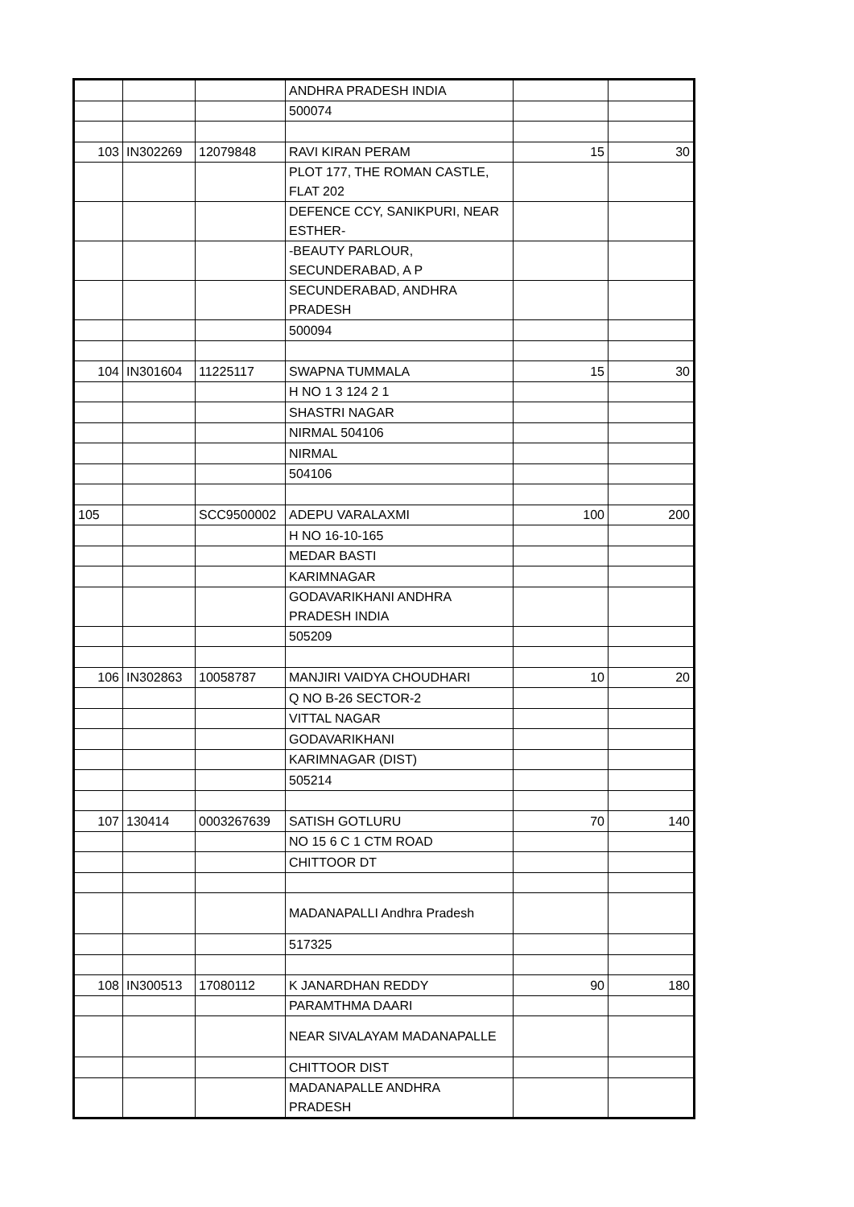| | | | ANDHRA PRADESH INDIA | | |
| | | | 500074 | | |
| 103 | IN302269 | 12079848 | RAVI KIRAN PERAM | 15 | 30 |
| | | | PLOT 177, THE ROMAN CASTLE, FLAT 202 | | |
| | | | DEFENCE CCY, SANIKPURI, NEAR ESTHER- | | |
| | | | -BEAUTY PARLOUR, SECUNDERABAD, A P | | |
| | | | SECUNDERABAD, ANDHRA PRADESH | | |
| | | | 500094 | | |
| 104 | IN301604 | 11225117 | SWAPNA TUMMALA | 15 | 30 |
| | | | H NO 1 3 124 2 1 | | |
| | | | SHASTRI NAGAR | | |
| | | | NIRMAL 504106 | | |
| | | | NIRMAL | | |
| | | | 504106 | | |
| 105 | | SCC9500002 | ADEPU VARALAXMI | 100 | 200 |
| | | | H NO 16-10-165 | | |
| | | | MEDAR BASTI | | |
| | | | KARIMNAGAR | | |
| | | | GODAVARIKHANI ANDHRA PRADESH INDIA | | |
| | | | 505209 | | |
| 106 | IN302863 | 10058787 | MANJIRI VAIDYA CHOUDHARI | 10 | 20 |
| | | | Q NO B-26 SECTOR-2 | | |
| | | | VITTAL NAGAR | | |
| | | | GODAVARIKHANI | | |
| | | | KARIMNAGAR (DIST) | | |
| | | | 505214 | | |
| 107 | 130414 | 0003267639 | SATISH GOTLURU | 70 | 140 |
| | | | NO 15 6 C 1 CTM ROAD | | |
| | | | CHITTOOR DT | | |
| | | | MADANAPALLI Andhra Pradesh | | |
| | | | 517325 | | |
| 108 | IN300513 | 17080112 | K JANARDHAN REDDY | 90 | 180 |
| | | | PARAMTHMA DAARI | | |
| | | | NEAR SIVALAYAM MADANAPALLE | | |
| | | | CHITTOOR DIST | | |
| | | | MADANAPALLE ANDHRA PRADESH | | |